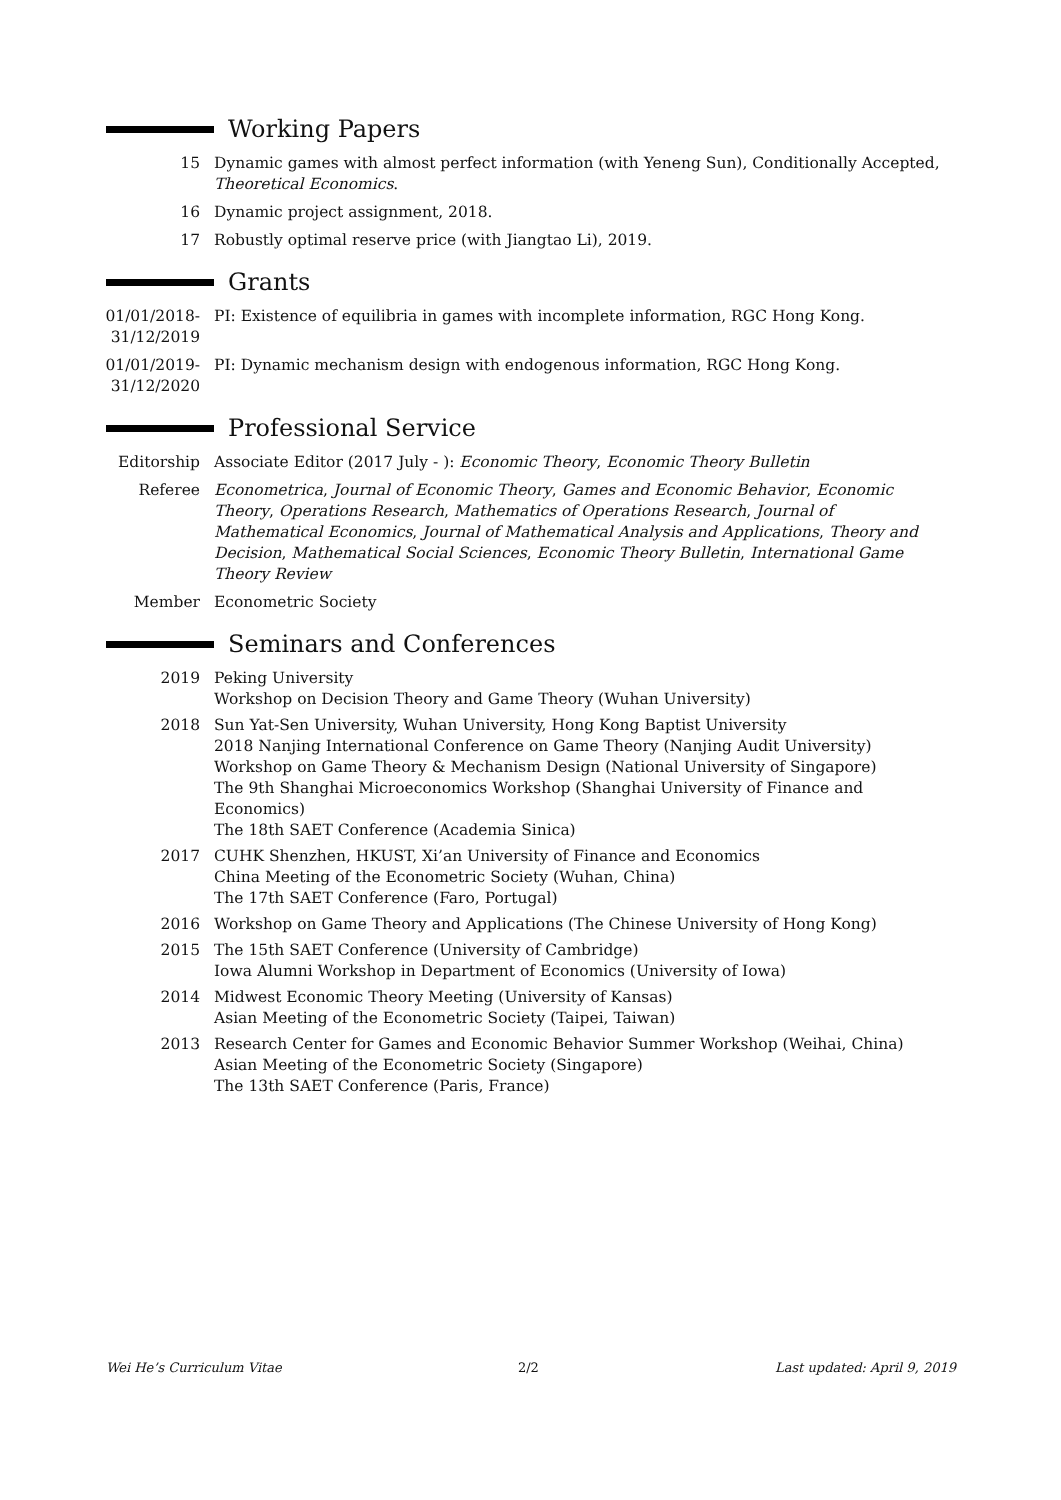Working Papers
15 Dynamic games with almost perfect information (with Yeneng Sun), Conditionally Accepted, Theoretical Economics.
16 Dynamic project assignment, 2018.
17 Robustly optimal reserve price (with Jiangtao Li), 2019.
Grants
01/01/2018-
31/12/2019
PI: Existence of equilibria in games with incomplete information, RGC Hong Kong.
01/01/2019-
31/12/2020
PI: Dynamic mechanism design with endogenous information, RGC Hong Kong.
Professional Service
Editorship Associate Editor (2017 July - ): Economic Theory, Economic Theory Bulletin
Referee Econometrica, Journal of Economic Theory, Games and Economic Behavior, Economic Theory, Operations Research, Mathematics of Operations Research, Journal of Mathematical Economics, Journal of Mathematical Analysis and Applications, Theory and Decision, Mathematical Social Sciences, Economic Theory Bulletin, International Game Theory Review
Member Econometric Society
Seminars and Conferences
2019 Peking University
Workshop on Decision Theory and Game Theory (Wuhan University)
2018 Sun Yat-Sen University, Wuhan University, Hong Kong Baptist University
2018 Nanjing International Conference on Game Theory (Nanjing Audit University)
Workshop on Game Theory & Mechanism Design (National University of Singapore)
The 9th Shanghai Microeconomics Workshop (Shanghai University of Finance and Economics)
The 18th SAET Conference (Academia Sinica)
2017 CUHK Shenzhen, HKUST, Xi’an University of Finance and Economics
China Meeting of the Econometric Society (Wuhan, China)
The 17th SAET Conference (Faro, Portugal)
2016 Workshop on Game Theory and Applications (The Chinese University of Hong Kong)
2015 The 15th SAET Conference (University of Cambridge)
Iowa Alumni Workshop in Department of Economics (University of Iowa)
2014 Midwest Economic Theory Meeting (University of Kansas)
Asian Meeting of the Econometric Society (Taipei, Taiwan)
2013 Research Center for Games and Economic Behavior Summer Workshop (Weihai, China)
Asian Meeting of the Econometric Society (Singapore)
The 13th SAET Conference (Paris, France)
Wei He’s Curriculum Vitae 2/2 Last updated: April 9, 2019